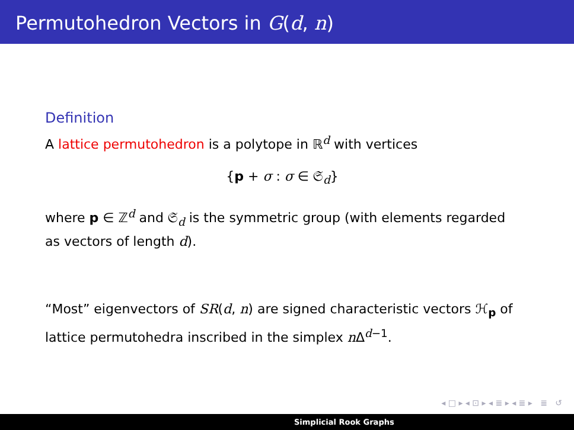Permutohedron Vectors in G(d, n)
Definition
A lattice permutohedron is a polytope in ℝ<sup>d</sup> with vertices
{p + σ : σ ∈ 𝔖<sub>d</sub>}
where p ∈ ℤ<sup>d</sup> and 𝔖<sub>d</sub> is the symmetric group (with elements regarded as vectors of length d).
“Most” eigenvectors of SR(d, n) are signed characteristic vectors ℋ<sub>p</sub> of lattice permutohedra inscribed in the simplex n Δ<sup>d−1</sup>.
◂ □ ▸ ◂ ⊡ ▸ ◂ ≣ ▸ ◂ ≣ ▸ ≣ ↺
Simplicial Rook Graphs